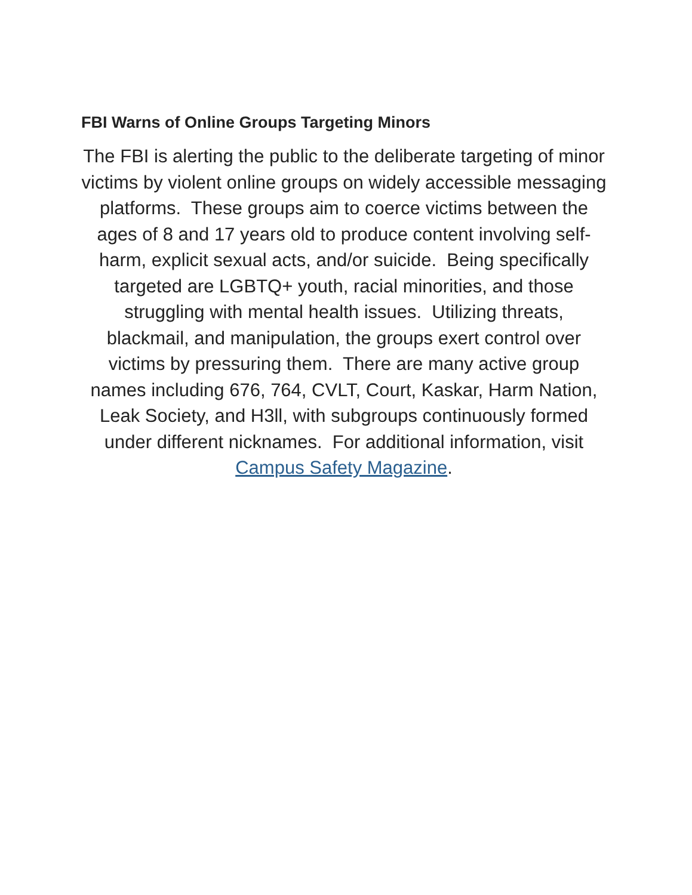FBI Warns of Online Groups Targeting Minors
The FBI is alerting the public to the deliberate targeting of minor victims by violent online groups on widely accessible messaging platforms. These groups aim to coerce victims between the ages of 8 and 17 years old to produce content involving self-harm, explicit sexual acts, and/or suicide. Being specifically targeted are LGBTQ+ youth, racial minorities, and those struggling with mental health issues. Utilizing threats, blackmail, and manipulation, the groups exert control over victims by pressuring them. There are many active group names including 676, 764, CVLT, Court, Kaskar, Harm Nation, Leak Society, and H3ll, with subgroups continuously formed under different nicknames. For additional information, visit Campus Safety Magazine.